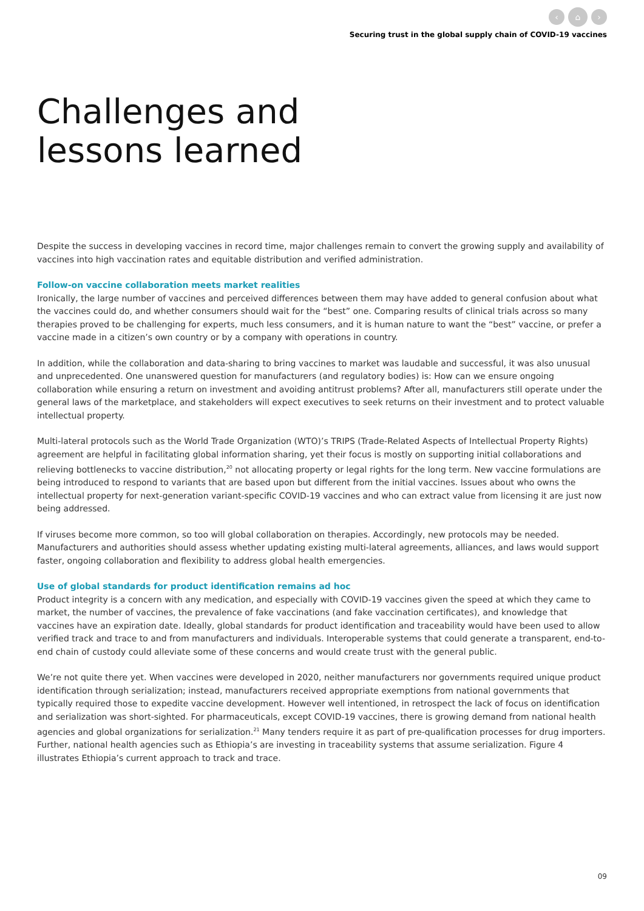‹ ⌂ ›
Securing trust in the global supply chain of COVID-19 vaccines
Challenges and
lessons learned
Despite the success in developing vaccines in record time, major challenges remain to convert the growing supply and availability of vaccines into high vaccination rates and equitable distribution and verified administration.
Follow-on vaccine collaboration meets market realities
Ironically, the large number of vaccines and perceived differences between them may have added to general confusion about what the vaccines could do, and whether consumers should wait for the “best” one. Comparing results of clinical trials across so many therapies proved to be challenging for experts, much less consumers, and it is human nature to want the “best” vaccine, or prefer a vaccine made in a citizen’s own country or by a company with operations in country.
In addition, while the collaboration and data-sharing to bring vaccines to market was laudable and successful, it was also unusual and unprecedented. One unanswered question for manufacturers (and regulatory bodies) is: How can we ensure ongoing collaboration while ensuring a return on investment and avoiding antitrust problems? After all, manufacturers still operate under the general laws of the marketplace, and stakeholders will expect executives to seek returns on their investment and to protect valuable intellectual property.
Multi-lateral protocols such as the World Trade Organization (WTO)’s TRIPS (Trade-Related Aspects of Intellectual Property Rights) agreement are helpful in facilitating global information sharing, yet their focus is mostly on supporting initial collaborations and relieving bottlenecks to vaccine distribution,<sup>20</sup> not allocating property or legal rights for the long term. New vaccine formulations are being introduced to respond to variants that are based upon but different from the initial vaccines. Issues about who owns the intellectual property for next-generation variant-specific COVID-19 vaccines and who can extract value from licensing it are just now being addressed.
If viruses become more common, so too will global collaboration on therapies. Accordingly, new protocols may be needed. Manufacturers and authorities should assess whether updating existing multi-lateral agreements, alliances, and laws would support faster, ongoing collaboration and flexibility to address global health emergencies.
Use of global standards for product identification remains ad hoc
Product integrity is a concern with any medication, and especially with COVID-19 vaccines given the speed at which they came to market, the number of vaccines, the prevalence of fake vaccinations (and fake vaccination certificates), and knowledge that vaccines have an expiration date. Ideally, global standards for product identification and traceability would have been used to allow verified track and trace to and from manufacturers and individuals. Interoperable systems that could generate a transparent, end-to-end chain of custody could alleviate some of these concerns and would create trust with the general public.
We’re not quite there yet. When vaccines were developed in 2020, neither manufacturers nor governments required unique product identification through serialization; instead, manufacturers received appropriate exemptions from national governments that typically required those to expedite vaccine development. However well intentioned, in retrospect the lack of focus on identification and serialization was short-sighted. For pharmaceuticals, except COVID-19 vaccines, there is growing demand from national health agencies and global organizations for serialization.<sup>21</sup> Many tenders require it as part of pre-qualification processes for drug importers. Further, national health agencies such as Ethiopia’s are investing in traceability systems that assume serialization. Figure 4 illustrates Ethiopia’s current approach to track and trace.
09